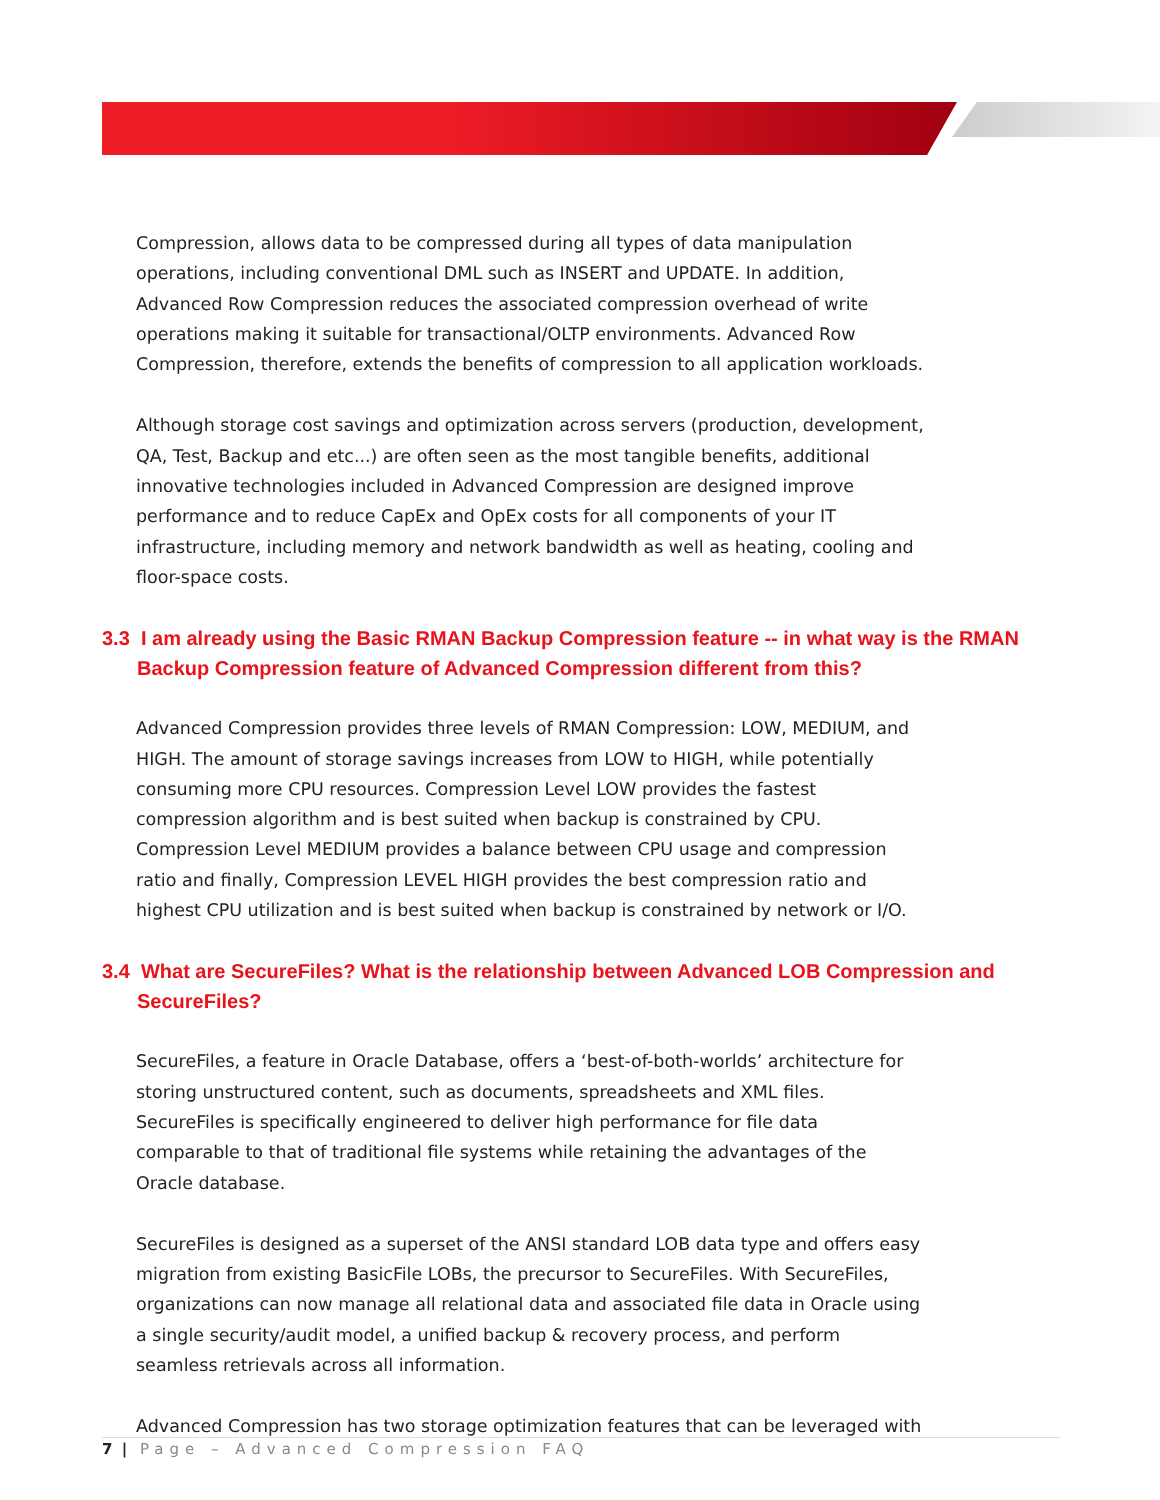Compression, allows data to be compressed during all types of data manipulation operations, including conventional DML such as INSERT and UPDATE. In addition, Advanced Row Compression reduces the associated compression overhead of write operations making it suitable for transactional/OLTP environments. Advanced Row Compression, therefore, extends the benefits of compression to all application workloads.
Although storage cost savings and optimization across servers (production, development, QA, Test, Backup and etc...) are often seen as the most tangible benefits, additional innovative technologies included in Advanced Compression are designed improve performance and to reduce CapEx and OpEx costs for all components of your IT infrastructure, including memory and network bandwidth as well as heating, cooling and floor-space costs.
3.3 I am already using the Basic RMAN Backup Compression feature -- in what way is the RMAN Backup Compression feature of Advanced Compression different from this?
Advanced Compression provides three levels of RMAN Compression: LOW, MEDIUM, and HIGH. The amount of storage savings increases from LOW to HIGH, while potentially consuming more CPU resources. Compression Level LOW provides the fastest compression algorithm and is best suited when backup is constrained by CPU. Compression Level MEDIUM provides a balance between CPU usage and compression ratio and finally, Compression LEVEL HIGH provides the best compression ratio and highest CPU utilization and is best suited when backup is constrained by network or I/O.
3.4 What are SecureFiles? What is the relationship between Advanced LOB Compression and SecureFiles?
SecureFiles, a feature in Oracle Database, offers a ‘best-of-both-worlds’ architecture for storing unstructured content, such as documents, spreadsheets and XML files. SecureFiles is specifically engineered to deliver high performance for file data comparable to that of traditional file systems while retaining the advantages of the Oracle database.
SecureFiles is designed as a superset of the ANSI standard LOB data type and offers easy migration from existing BasicFile LOBs, the precursor to SecureFiles. With SecureFiles, organizations can now manage all relational data and associated file data in Oracle using a single security/audit model, a unified backup & recovery process, and perform seamless retrievals across all information.
Advanced Compression has two storage optimization features that can be leveraged with
7 | Page – Advanced Compression FAQ